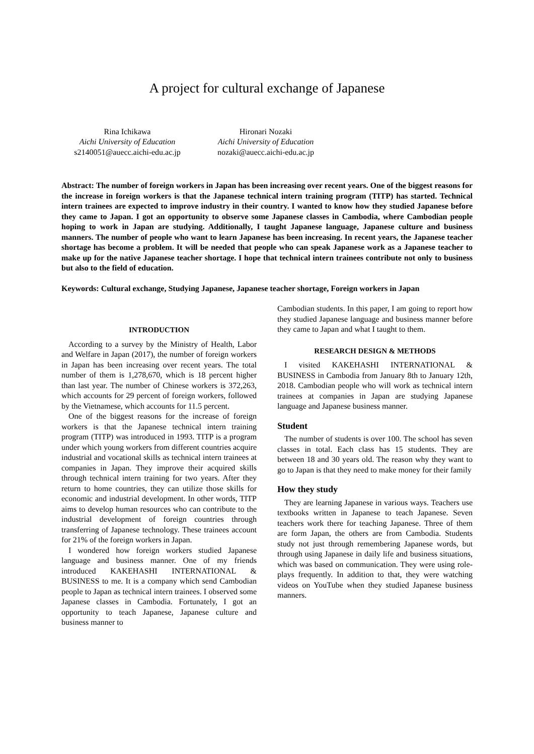A project for cultural exchange of Japanese
Rina Ichikawa
Aichi University of Education
s2140051@auecc.aichi-edu.ac.jp
Hironari Nozaki
Aichi University of Education
nozaki@auecc.aichi-edu.ac.jp
Abstract: The number of foreign workers in Japan has been increasing over recent years. One of the biggest reasons for the increase in foreign workers is that the Japanese technical intern training program (TITP) has started. Technical intern trainees are expected to improve industry in their country. I wanted to know how they studied Japanese before they came to Japan. I got an opportunity to observe some Japanese classes in Cambodia, where Cambodian people hoping to work in Japan are studying. Additionally, I taught Japanese language, Japanese culture and business manners. The number of people who want to learn Japanese has been increasing. In recent years, the Japanese teacher shortage has become a problem. It will be needed that people who can speak Japanese work as a Japanese teacher to make up for the native Japanese teacher shortage. I hope that technical intern trainees contribute not only to business but also to the field of education.
Keywords: Cultural exchange, Studying Japanese, Japanese teacher shortage, Foreign workers in Japan
INTRODUCTION
According to a survey by the Ministry of Health, Labor and Welfare in Japan (2017), the number of foreign workers in Japan has been increasing over recent years. The total number of them is 1,278,670, which is 18 percent higher than last year. The number of Chinese workers is 372,263, which accounts for 29 percent of foreign workers, followed by the Vietnamese, which accounts for 11.5 percent.
One of the biggest reasons for the increase of foreign workers is that the Japanese technical intern training program (TITP) was introduced in 1993. TITP is a program under which young workers from different countries acquire industrial and vocational skills as technical intern trainees at companies in Japan. They improve their acquired skills through technical intern training for two years. After they return to home countries, they can utilize those skills for economic and industrial development. In other words, TITP aims to develop human resources who can contribute to the industrial development of foreign countries through transferring of Japanese technology. These trainees account for 21% of the foreign workers in Japan.
I wondered how foreign workers studied Japanese language and business manner. One of my friends introduced KAKEHASHI INTERNATIONAL & BUSINESS to me. It is a company which send Cambodian people to Japan as technical intern trainees. I observed some Japanese classes in Cambodia. Fortunately, I got an opportunity to teach Japanese, Japanese culture and business manner to
Cambodian students. In this paper, I am going to report how they studied Japanese language and business manner before they came to Japan and what I taught to them.
RESEARCH DESIGN & METHODS
I visited KAKEHASHI INTERNATIONAL & BUSINESS in Cambodia from January 8th to January 12th, 2018. Cambodian people who will work as technical intern trainees at companies in Japan are studying Japanese language and Japanese business manner.
Student
The number of students is over 100. The school has seven classes in total. Each class has 15 students. They are between 18 and 30 years old. The reason why they want to go to Japan is that they need to make money for their family
How they study
They are learning Japanese in various ways. Teachers use textbooks written in Japanese to teach Japanese. Seven teachers work there for teaching Japanese. Three of them are form Japan, the others are from Cambodia. Students study not just through remembering Japanese words, but through using Japanese in daily life and business situations, which was based on communication. They were using role-plays frequently. In addition to that, they were watching videos on YouTube when they studied Japanese business manners.